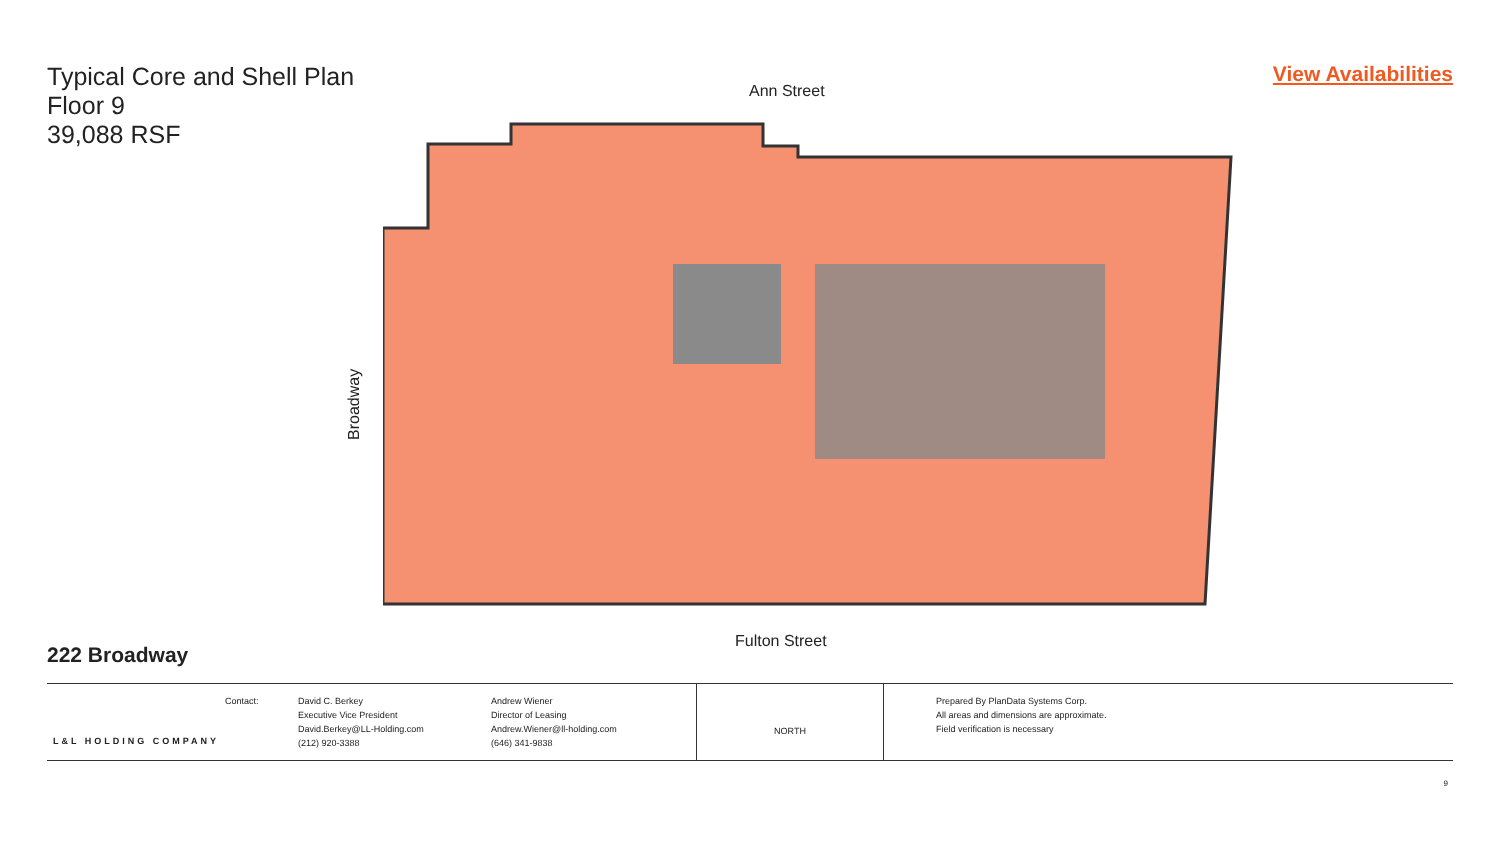Typical Core and Shell Plan
Floor 9
39,088 RSF
View Availabilities
Ann Street
Broadway
Fulton Street
222 Broadway
L&L HOLDING COMPANY
Contact: David C. Berkey
Executive Vice President
David.Berkey@LL-Holding.com
(212) 920-3388
Andrew Wiener
Director of Leasing
Andrew.Wiener@ll-holding.com
(646) 341-9838
NORTH
Prepared By PlanData Systems Corp.
All areas and dimensions are approximate.
Field verification is necessary
9